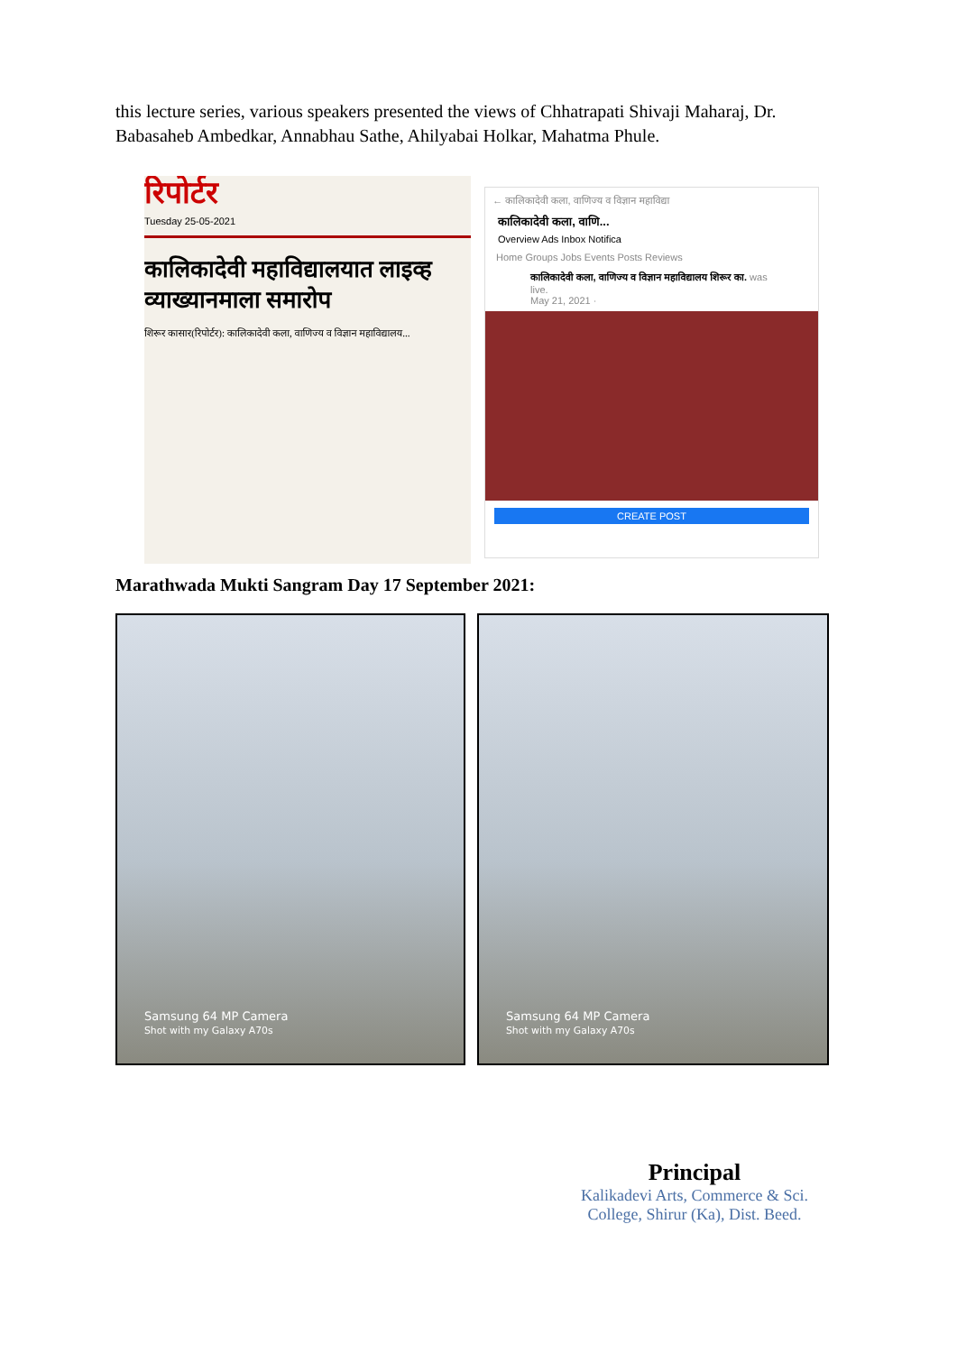this lecture series, various speakers presented the views of Chhatrapati Shivaji Maharaj, Dr. Babasaheb Ambedkar, Annabhau Sathe, Ahilyabai Holkar, Mahatma Phule.
रिपोर्टर
Tuesday 25-05-2021
कालिकादेवी महाविद्यालयात लाइव्ह व्याख्यानमाला समारोप
शिरूर कासार(रिपोर्टर): कालिकादेवी कला, वाणिज्य व विज्ञान महाविद्यालय...
← कालिकादेवी कला, वाणिज्य व विज्ञान महाविद्या
कालिकादेवी कला, वाणि...
Overview Ads Inbox Notifica
Home Groups Jobs Events Posts Reviews
कालिकादेवी कला, वाणिज्य व विज्ञान महाविद्यालय शिरूर का. was live.
May 21, 2021 ·
CREATE POST
Marathwada Mukti Sangram Day 17 September 2021:
Samsung 64 MP Camera
Shot with my Galaxy A70s
Samsung 64 MP Camera
Shot with my Galaxy A70s
Principal
Kalikadevi Arts, Commerce & Sci.
College, Shirur (Ka), Dist. Beed.